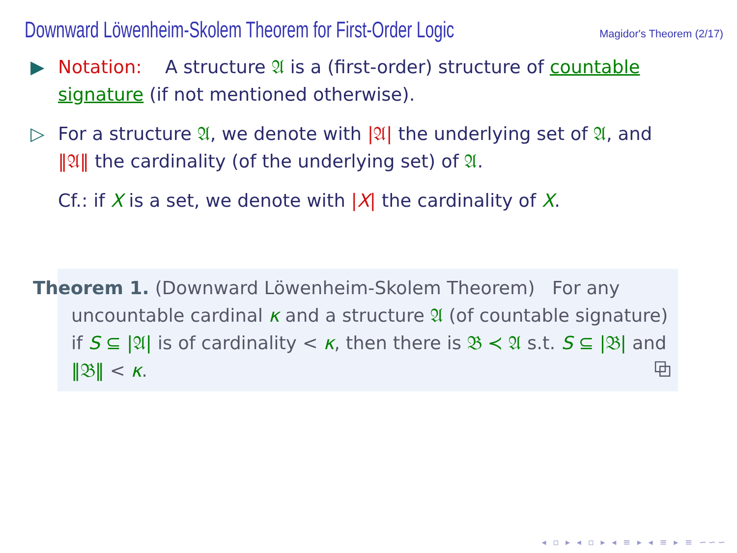Downward Löwenheim-Skolem Theorem for First-Order Logic
Magidor's Theorem (2/17)
▶ Notation: A structure 𝔄 is a (first-order) structure of countable signature (if not mentioned otherwise).
▷ For a structure 𝔄, we denote with |𝔄| the underlying set of 𝔄, and ‖𝔄‖ the cardinality (of the underlying set) of 𝔄.
Cf.: if X is a set, we denote with |X| the cardinality of X.
Theorem 1. (Downward Löwenheim-Skolem Theorem) For any uncountable cardinal κ and a structure 𝔄 (of countable signature) if S ⊆ |𝔄| is of cardinality < κ, then there is 𝔅 ≺ 𝔄 s.t. S ⊆ |𝔅| and ‖𝔅‖ < κ. ⧉
◂ ▫ ▸ ◂ ▫ ▸ ◂ ≡ ▸ ◂ ≡ ▸ ≡ ∽∽∽